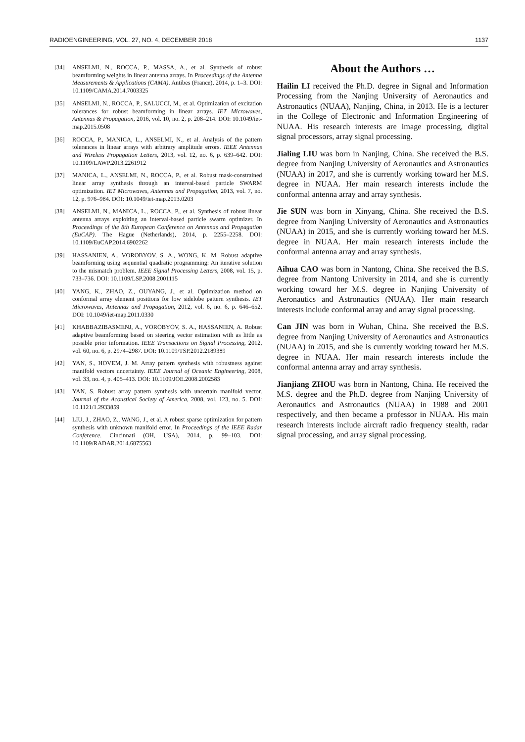RADIOENGINEERING, VOL. 27, NO. 4, DECEMBER 2018 1137
[34] ANSELMI, N., ROCCA, P., MASSA, A., et al. Synthesis of robust beamforming weights in linear antenna arrays. In Proceedings of the Antenna Measurements & Applications (CAMA). Antibes (France), 2014, p. 1–3. DOI: 10.1109/CAMA.2014.7003325
[35] ANSELMI, N., ROCCA, P., SALUCCI, M., et al. Optimization of excitation tolerances for robust beamforming in linear arrays. IET Microwaves, Antennas & Propagation, 2016, vol. 10, no. 2, p. 208–214. DOI: 10.1049/iet-map.2015.0508
[36] ROCCA, P., MANICA, L., ANSELMI, N., et al. Analysis of the pattern tolerances in linear arrays with arbitrary amplitude errors. IEEE Antennas and Wireless Propagation Letters, 2013, vol. 12, no. 6, p. 639–642. DOI: 10.1109/LAWP.2013.2261912
[37] MANICA, L., ANSELMI, N., ROCCA, P., et al. Robust mask-constrained linear array synthesis through an interval-based particle SWARM optimization. IET Microwaves, Antennas and Propagation, 2013, vol. 7, no. 12, p. 976–984. DOI: 10.1049/iet-map.2013.0203
[38] ANSELMI, N., MANICA, L., ROCCA, P., et al. Synthesis of robust linear antenna arrays exploiting an interval-based particle swarm optimizer. In Proceedings of the 8th European Conference on Antennas and Propagation (EuCAP). The Hague (Netherlands), 2014, p. 2255–2258. DOI: 10.1109/EuCAP.2014.6902262
[39] HASSANIEN, A., VOROBYOV, S. A., WONG, K. M. Robust adaptive beamforming using sequential quadratic programming: An iterative solution to the mismatch problem. IEEE Signal Processing Letters, 2008, vol. 15, p. 733–736. DOI: 10.1109/LSP.2008.2001115
[40] YANG, K., ZHAO, Z., OUYANG, J., et al. Optimization method on conformal array element positions for low sidelobe pattern synthesis. IET Microwaves, Antennas and Propagation, 2012, vol. 6, no. 6, p. 646–652. DOI: 10.1049/iet-map.2011.0330
[41] KHABBAZIBASMENJ, A., VOROBYOV, S. A., HASSANIEN, A. Robust adaptive beamforming based on steering vector estimation with as little as possible prior information. IEEE Transactions on Signal Processing, 2012, vol. 60, no. 6, p. 2974–2987. DOI: 10.1109/TSP.2012.2189389
[42] YAN, S., HOVEM, J. M. Array pattern synthesis with robustness against manifold vectors uncertainty. IEEE Journal of Oceanic Engineering, 2008, vol. 33, no. 4, p. 405–413. DOI: 10.1109/JOE.2008.2002583
[43] YAN, S. Robust array pattern synthesis with uncertain manifold vector. Journal of the Acoustical Society of America, 2008, vol. 123, no. 5. DOI: 10.1121/1.2933859
[44] LIU, J., ZHAO, Z., WANG, J., et al. A robust sparse optimization for pattern synthesis with unknown manifold error. In Proceedings of the IEEE Radar Conference. Cincinnati (OH, USA), 2014, p. 99–103. DOI: 10.1109/RADAR.2014.6875563
About the Authors …
Hailin LI received the Ph.D. degree in Signal and Information Processing from the Nanjing University of Aeronautics and Astronautics (NUAA), Nanjing, China, in 2013. He is a lecturer in the College of Electronic and Information Engineering of NUAA. His research interests are image processing, digital signal processors, array signal processing.
Jialing LIU was born in Nanjing, China. She received the B.S. degree from Nanjing University of Aeronautics and Astronautics (NUAA) in 2017, and she is currently working toward her M.S. degree in NUAA. Her main research interests include the conformal antenna array and array synthesis.
Jie SUN was born in Xinyang, China. She received the B.S. degree from Nanjing University of Aeronautics and Astronautics (NUAA) in 2015, and she is currently working toward her M.S. degree in NUAA. Her main research interests include the conformal antenna array and array synthesis.
Aihua CAO was born in Nantong, China. She received the B.S. degree from Nantong University in 2014, and she is currently working toward her M.S. degree in Nanjing University of Aeronautics and Astronautics (NUAA). Her main research interests include conformal array and array signal processing.
Can JIN was born in Wuhan, China. She received the B.S. degree from Nanjing University of Aeronautics and Astronautics (NUAA) in 2015, and she is currently working toward her M.S. degree in NUAA. Her main research interests include the conformal antenna array and array synthesis.
Jianjiang ZHOU was born in Nantong, China. He received the M.S. degree and the Ph.D. degree from Nanjing University of Aeronautics and Astronautics (NUAA) in 1988 and 2001 respectively, and then became a professor in NUAA. His main research interests include aircraft radio frequency stealth, radar signal processing, and array signal processing.